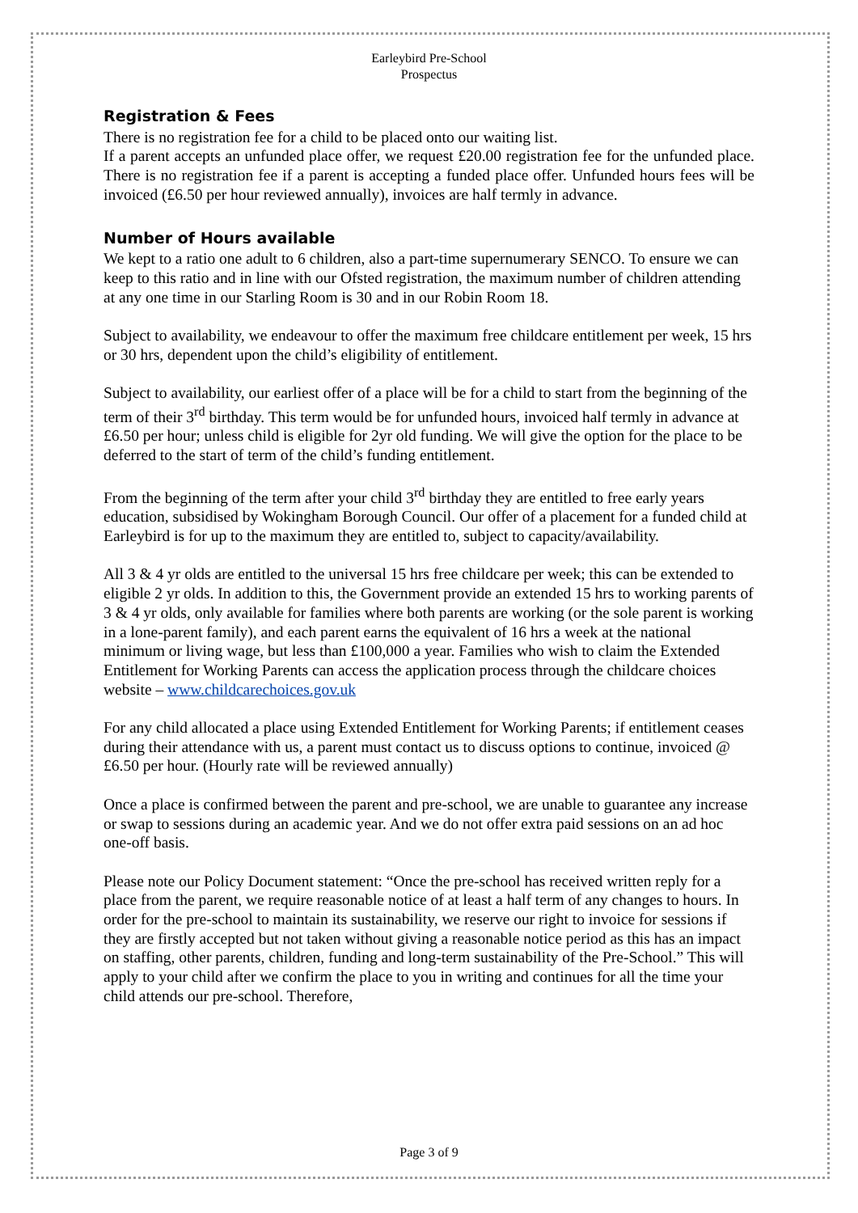Earleybird Pre-School
Prospectus
Registration & Fees
There is no registration fee for a child to be placed onto our waiting list.
If a parent accepts an unfunded place offer, we request £20.00 registration fee for the unfunded place. There is no registration fee if a parent is accepting a funded place offer. Unfunded hours fees will be invoiced (£6.50 per hour reviewed annually), invoices are half termly in advance.
Number of Hours available
We kept to a ratio one adult to 6 children, also a part-time supernumerary SENCO. To ensure we can keep to this ratio and in line with our Ofsted registration, the maximum number of children attending at any one time in our Starling Room is 30 and in our Robin Room 18.
Subject to availability, we endeavour to offer the maximum free childcare entitlement per week, 15 hrs or 30 hrs, dependent upon the child’s eligibility of entitlement.
Subject to availability, our earliest offer of a place will be for a child to start from the beginning of the term of their 3<sup>rd</sup> birthday. This term would be for unfunded hours, invoiced half termly in advance at £6.50 per hour; unless child is eligible for 2yr old funding. We will give the option for the place to be deferred to the start of term of the child’s funding entitlement.
From the beginning of the term after your child 3<sup>rd</sup> birthday they are entitled to free early years education, subsidised by Wokingham Borough Council. Our offer of a placement for a funded child at Earleybird is for up to the maximum they are entitled to, subject to capacity/availability.
All 3 & 4 yr olds are entitled to the universal 15 hrs free childcare per week; this can be extended to eligible 2 yr olds. In addition to this, the Government provide an extended 15 hrs to working parents of 3 & 4 yr olds, only available for families where both parents are working (or the sole parent is working in a lone-parent family), and each parent earns the equivalent of 16 hrs a week at the national minimum or living wage, but less than £100,000 a year. Families who wish to claim the Extended Entitlement for Working Parents can access the application process through the childcare choices website – www.childcarechoices.gov.uk
For any child allocated a place using Extended Entitlement for Working Parents; if entitlement ceases during their attendance with us, a parent must contact us to discuss options to continue, invoiced @ £6.50 per hour. (Hourly rate will be reviewed annually)
Once a place is confirmed between the parent and pre-school, we are unable to guarantee any increase or swap to sessions during an academic year. And we do not offer extra paid sessions on an ad hoc one-off basis.
Please note our Policy Document statement: “Once the pre-school has received written reply for a place from the parent, we require reasonable notice of at least a half term of any changes to hours. In order for the pre-school to maintain its sustainability, we reserve our right to invoice for sessions if they are firstly accepted but not taken without giving a reasonable notice period as this has an impact on staffing, other parents, children, funding and long-term sustainability of the Pre-School.” This will apply to your child after we confirm the place to you in writing and continues for all the time your child attends our pre-school. Therefore,
Page 3 of 9